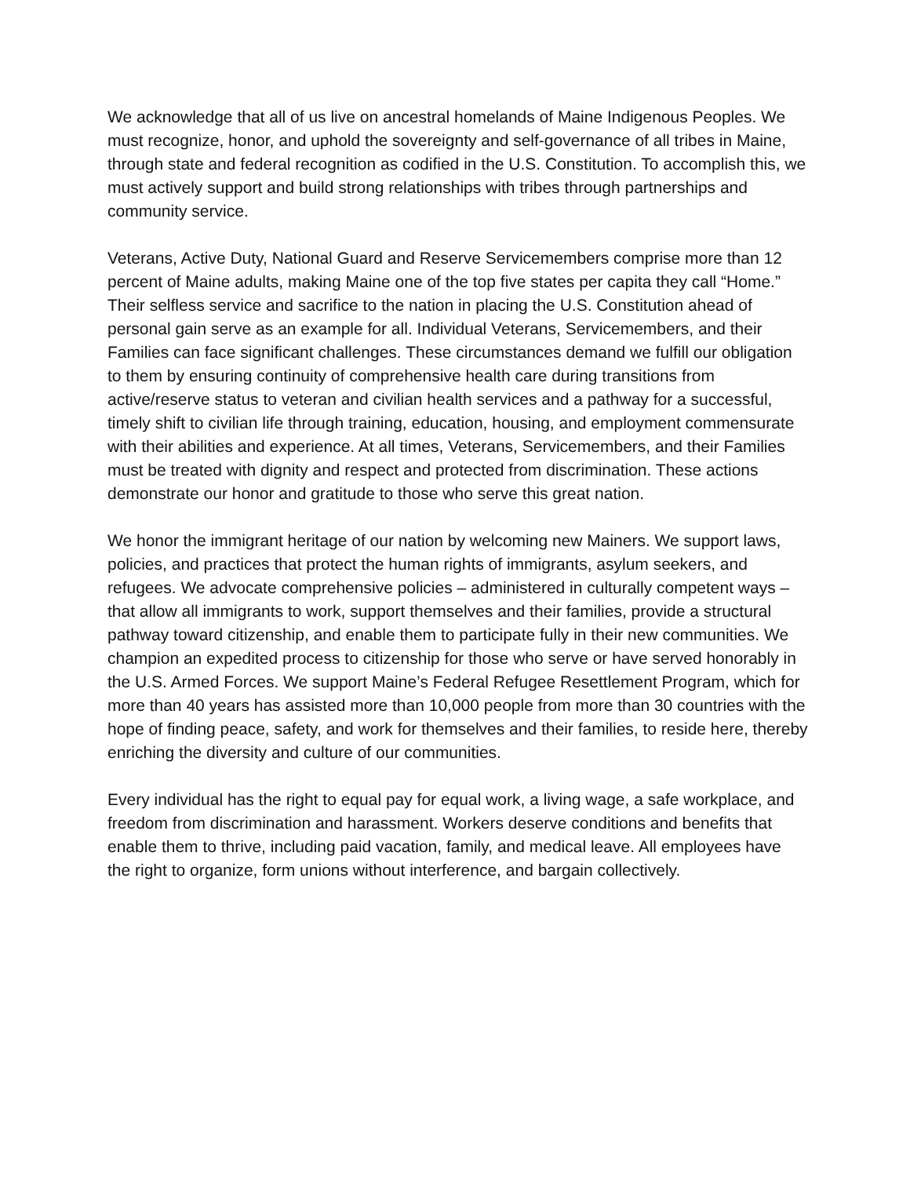We acknowledge that all of us live on ancestral homelands of Maine Indigenous Peoples. We must recognize, honor, and uphold the sovereignty and self-governance of all tribes in Maine, through state and federal recognition as codified in the U.S. Constitution. To accomplish this, we must actively support and build strong relationships with tribes through partnerships and community service.
Veterans, Active Duty, National Guard and Reserve Servicemembers comprise more than 12 percent of Maine adults, making Maine one of the top five states per capita they call “Home.” Their selfless service and sacrifice to the nation in placing the U.S. Constitution ahead of personal gain serve as an example for all. Individual Veterans, Servicemembers, and their Families can face significant challenges. These circumstances demand we fulfill our obligation to them by ensuring continuity of comprehensive health care during transitions from active/reserve status to veteran and civilian health services and a pathway for a successful, timely shift to civilian life through training, education, housing, and employment commensurate with their abilities and experience. At all times, Veterans, Servicemembers, and their Families must be treated with dignity and respect and protected from discrimination. These actions demonstrate our honor and gratitude to those who serve this great nation.
We honor the immigrant heritage of our nation by welcoming new Mainers. We support laws, policies, and practices that protect the human rights of immigrants, asylum seekers, and refugees. We advocate comprehensive policies – administered in culturally competent ways – that allow all immigrants to work, support themselves and their families, provide a structural pathway toward citizenship, and enable them to participate fully in their new communities. We champion an expedited process to citizenship for those who serve or have served honorably in the U.S. Armed Forces. We support Maine’s Federal Refugee Resettlement Program, which for more than 40 years has assisted more than 10,000 people from more than 30 countries with the hope of finding peace, safety, and work for themselves and their families, to reside here, thereby enriching the diversity and culture of our communities.
Every individual has the right to equal pay for equal work, a living wage, a safe workplace, and freedom from discrimination and harassment. Workers deserve conditions and benefits that enable them to thrive, including paid vacation, family, and medical leave. All employees have the right to organize, form unions without interference, and bargain collectively.